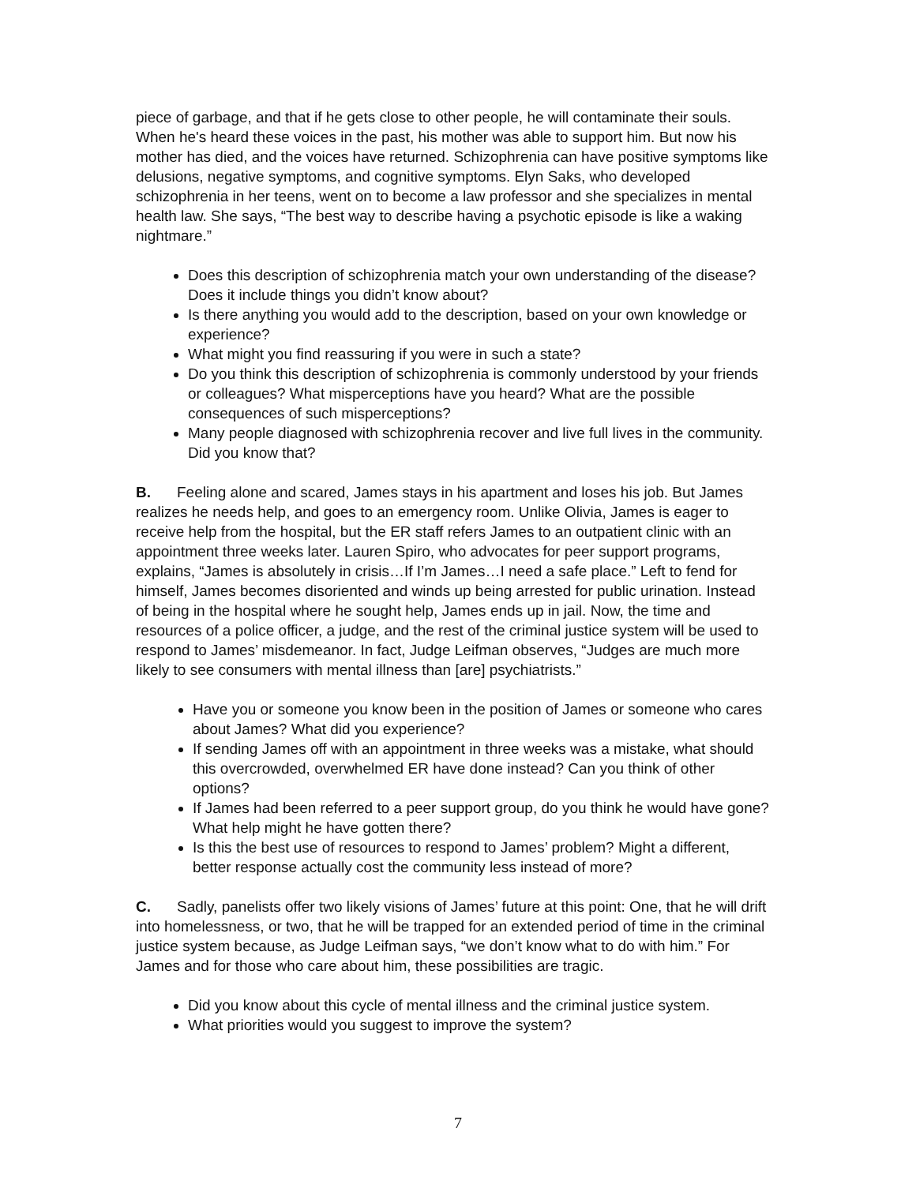piece of garbage, and that if he gets close to other people, he will contaminate their souls. When he's heard these voices in the past, his mother was able to support him. But now his mother has died, and the voices have returned. Schizophrenia can have positive symptoms like delusions, negative symptoms, and cognitive symptoms. Elyn Saks, who developed schizophrenia in her teens, went on to become a law professor and she specializes in mental health law. She says, “The best way to describe having a psychotic episode is like a waking nightmare.”
Does this description of schizophrenia match your own understanding of the disease? Does it include things you didn’t know about?
Is there anything you would add to the description, based on your own knowledge or experience?
What might you find reassuring if you were in such a state?
Do you think this description of schizophrenia is commonly understood by your friends or colleagues? What misperceptions have you heard? What are the possible consequences of such misperceptions?
Many people diagnosed with schizophrenia recover and live full lives in the community. Did you know that?
B. Feeling alone and scared, James stays in his apartment and loses his job. But James realizes he needs help, and goes to an emergency room. Unlike Olivia, James is eager to receive help from the hospital, but the ER staff refers James to an outpatient clinic with an appointment three weeks later. Lauren Spiro, who advocates for peer support programs, explains, “James is absolutely in crisis…If I’m James…I need a safe place.” Left to fend for himself, James becomes disoriented and winds up being arrested for public urination. Instead of being in the hospital where he sought help, James ends up in jail. Now, the time and resources of a police officer, a judge, and the rest of the criminal justice system will be used to respond to James’ misdemeanor. In fact, Judge Leifman observes, “Judges are much more likely to see consumers with mental illness than [are] psychiatrists.”
Have you or someone you know been in the position of James or someone who cares about James? What did you experience?
If sending James off with an appointment in three weeks was a mistake, what should this overcrowded, overwhelmed ER have done instead? Can you think of other options?
If James had been referred to a peer support group, do you think he would have gone? What help might he have gotten there?
Is this the best use of resources to respond to James’ problem? Might a different, better response actually cost the community less instead of more?
C. Sadly, panelists offer two likely visions of James’ future at this point: One, that he will drift into homelessness, or two, that he will be trapped for an extended period of time in the criminal justice system because, as Judge Leifman says, “we don’t know what to do with him.” For James and for those who care about him, these possibilities are tragic.
Did you know about this cycle of mental illness and the criminal justice system.
What priorities would you suggest to improve the system?
7